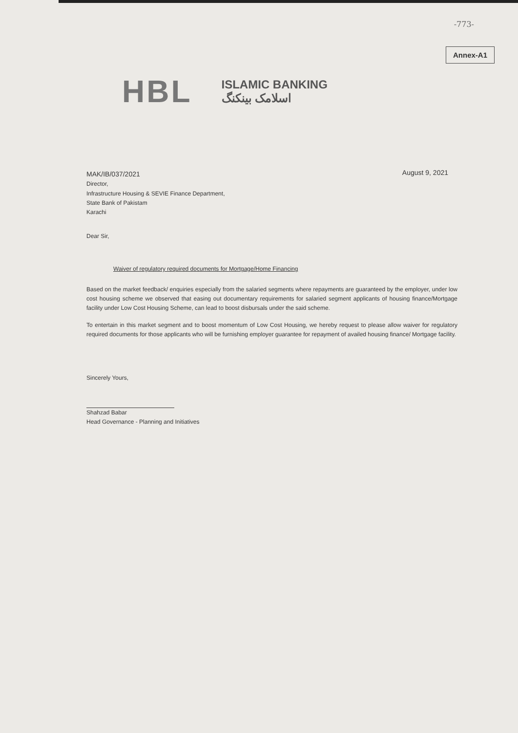-773-
Annex-A1
HBL
ISLAMIC BANKING
اسلامک بینکنگ
August 9, 2021
MAK/IB/037/2021
Director,
Infrastructure Housing & SEVIE Finance Department,
State Bank of Pakistam
Karachi
Dear Sir,
Waiver of regulatory required documents for Mortgage/Home Financing
Based on the market feedback/ enquiries especially from the salaried segments where repayments are guaranteed by the employer, under low cost housing scheme we observed that easing out documentary requirements for salaried segment applicants of housing finance/Mortgage facility under Low Cost Housing Scheme, can lead to boost disbursals under the said scheme.
To entertain in this market segment and to boost momentum of Low Cost Housing, we hereby request to please allow waiver for regulatory required documents for those applicants who will be furnishing employer guarantee for repayment of availed housing finance/ Mortgage facility.
Sincerely Yours,
Shahzad Babar
Head Governance - Planning and Initiatives